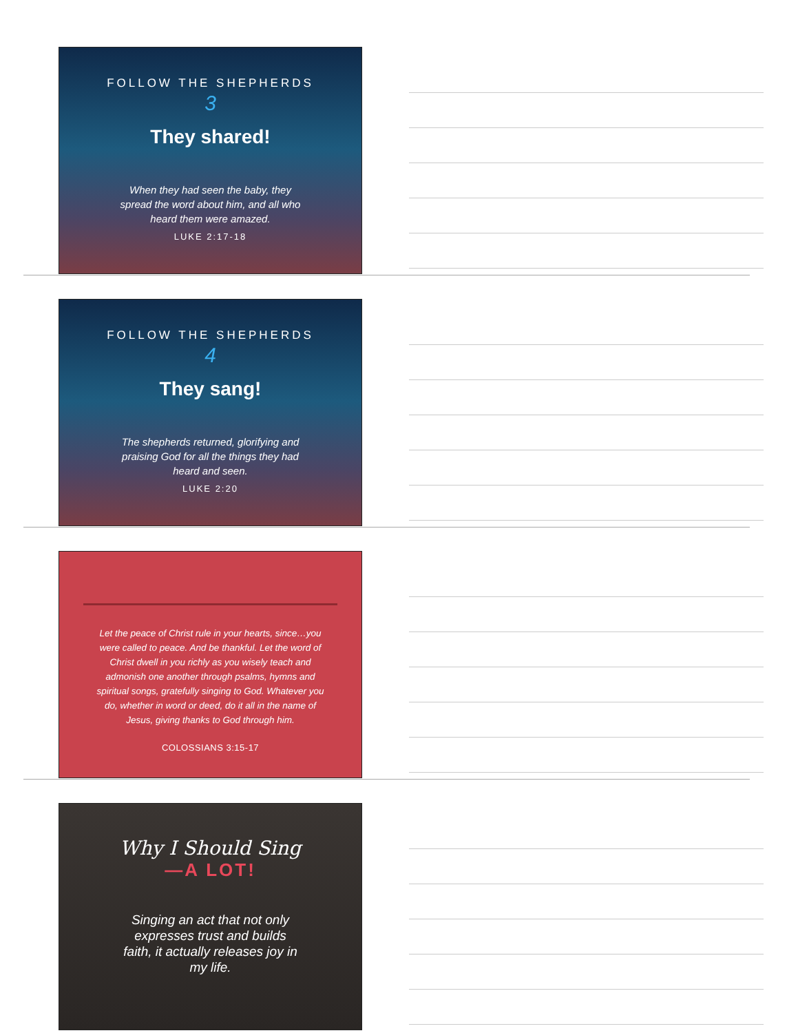FOLLOW THE SHEPHERDS
3
They shared!
When they had seen the baby, they spread the word about him, and all who heard them were amazed.
LUKE 2:17-18
FOLLOW THE SHEPHERDS
4
They sang!
The shepherds returned, glorifying and praising God for all the things they had heard and seen.
LUKE 2:20
Let the peace of Christ rule in your hearts, since…you were called to peace. And be thankful. Let the word of Christ dwell in you richly as you wisely teach and admonish one another through psalms, hymns and spiritual songs, gratefully singing to God. Whatever you do, whether in word or deed, do it all in the name of Jesus, giving thanks to God through him.
COLOSSIANS 3:15-17
Why I Should Sing
—A LOT!
Singing an act that not only expresses trust and builds faith, it actually releases joy in my life.